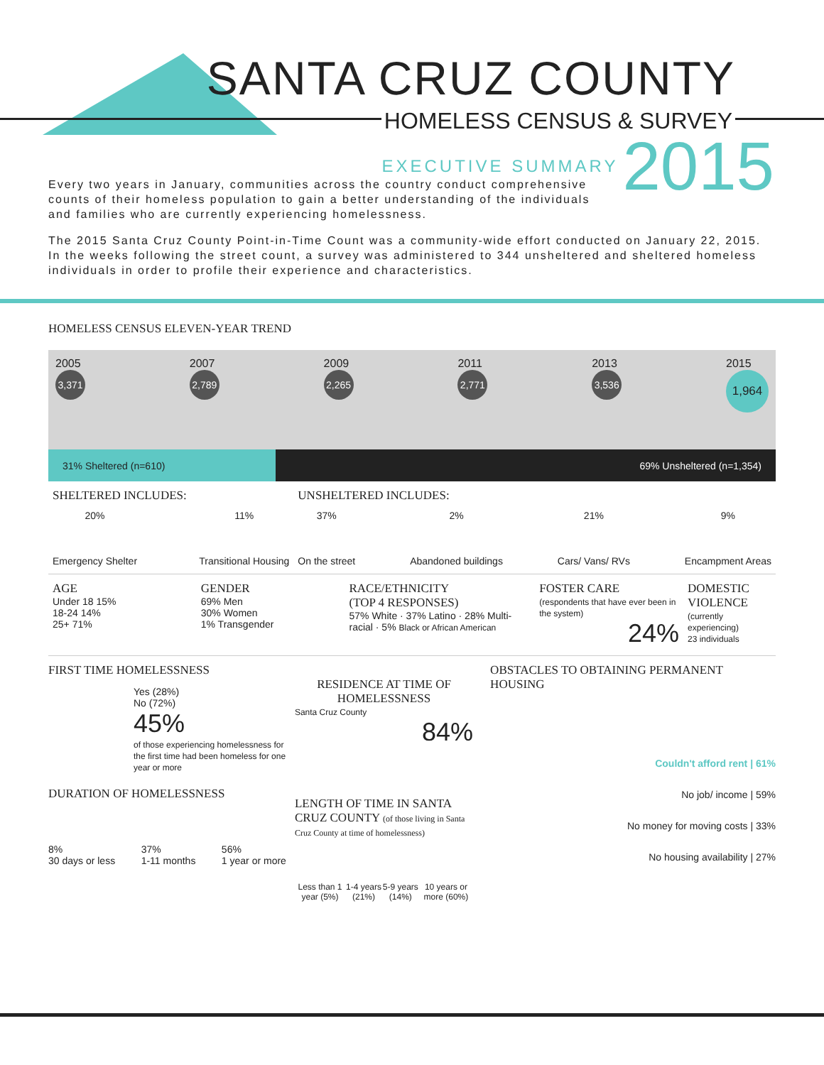SANTA CRUZ COUNTY
HOMELESS CENSUS & SURVEY
EXECUTIVE SUMMARY 2015
Every two years in January, communities across the country conduct comprehensive counts of their homeless population to gain a better understanding of the individuals and families who are currently experiencing homelessness.
The 2015 Santa Cruz County Point-in-Time Count was a community-wide effort conducted on January 22, 2015. In the weeks following the street count, a survey was administered to 344 unsheltered and sheltered homeless individuals in order to profile their experience and characteristics.
HOMELESS CENSUS ELEVEN-YEAR TREND
2005
3,371
2007
2,789
2009
2,265
2011
2,771
2013
3,536
2015
1,964
31% Sheltered (n=610) 69% Unsheltered (n=1,354)
SHELTERED INCLUDES:
20%
Emergency Shelter
11%
Transitional Housing
UNSHELTERED INCLUDES:
37%
On the street
2%
Abandoned buildings
21%
Cars/ Vans/ RVs
9%
Encampment Areas
AGE
Under 18 15%
18-24 14%
25+ 71%
GENDER
69% Men
30% Women
1% Transgender
RACE/ETHNICITY
(TOP 4 RESPONSES)
57% White · 37% Latino · 28% Multi-racial · 5% Black or African American
FOSTER CARE
(respondents that have ever been in the system)
24%
DOMESTIC VIOLENCE
(currently experiencing)
23 individuals
FIRST TIME HOMELESSNESS
Yes (28%)
No (72%)
45%
of those experiencing homelessness for the first time had been homeless for one year or more
DURATION OF HOMELESSNESS
8%
30 days or less
37%
1-11 months
56%
1 year or more
RESIDENCE AT TIME OF HOMELESSNESS
Santa Cruz County
84%
LENGTH OF TIME IN SANTA CRUZ COUNTY (of those living in Santa Cruz County at time of homelessness)
Less than 1 year (5%) 1-4 years (21%) 5-9 years (14%) 10 years or more (60%)
OBSTACLES TO OBTAINING PERMANENT HOUSING
Couldn't afford rent | 61%
No job/ income | 59%
No money for moving costs | 33%
No housing availability | 27%